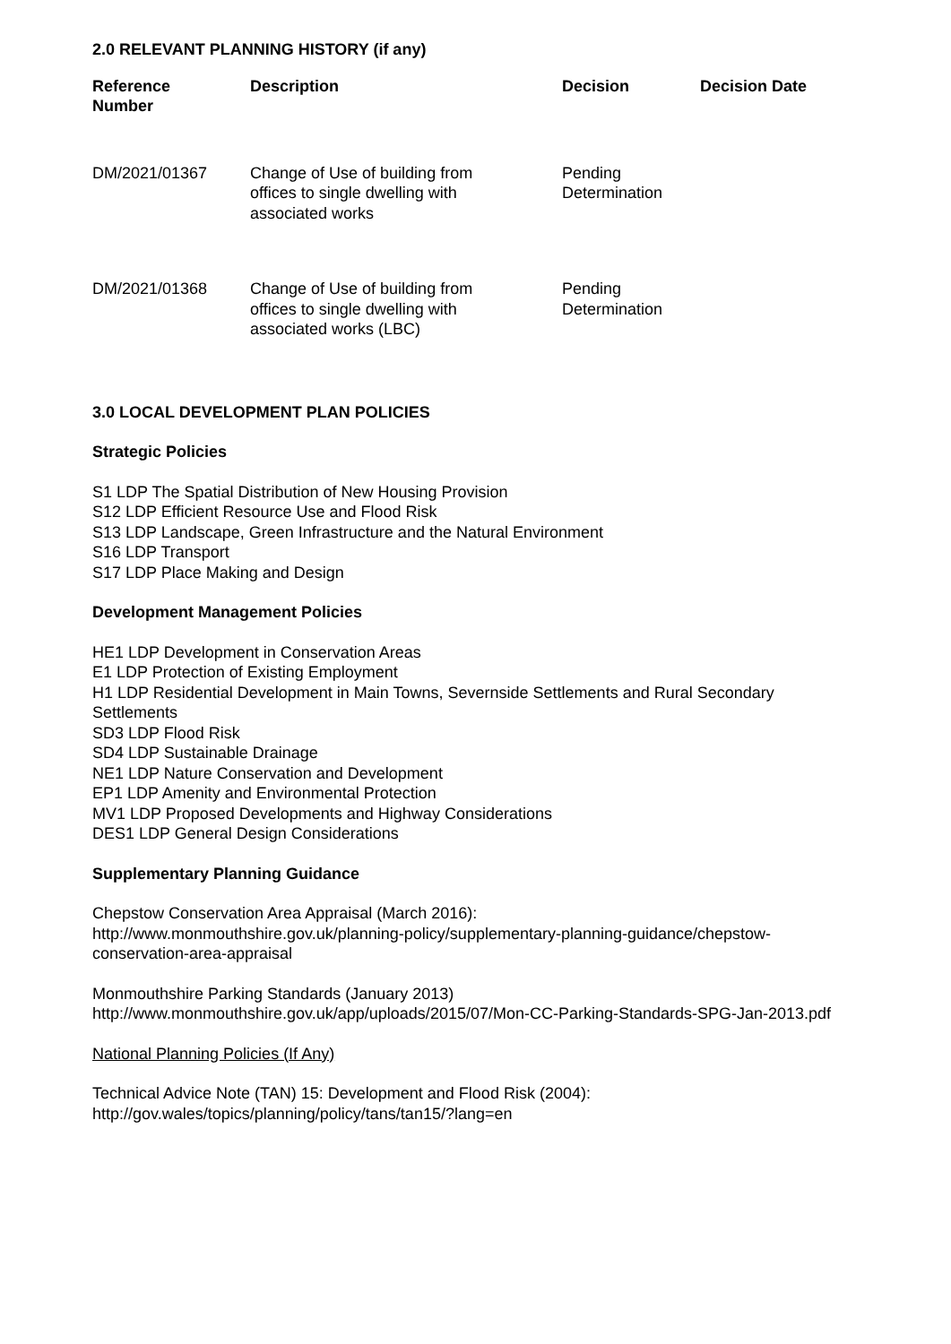2.0 RELEVANT PLANNING HISTORY (if any)
| Reference Number | Description | Decision | Decision Date |
| --- | --- | --- | --- |
| DM/2021/01367 | Change of Use of building from offices to single dwelling with associated works | Pending Determination | |
| DM/2021/01368 | Change of Use of building from offices to single dwelling with associated works (LBC) | Pending Determination | |
3.0 LOCAL DEVELOPMENT PLAN POLICIES
Strategic Policies
S1 LDP The Spatial Distribution of New Housing Provision
S12 LDP Efficient Resource Use and Flood Risk
S13 LDP Landscape, Green Infrastructure and the Natural Environment
S16 LDP Transport
S17 LDP Place Making and Design
Development Management Policies
HE1 LDP Development in Conservation Areas
E1 LDP Protection of Existing Employment
H1 LDP Residential Development in Main Towns, Severnside Settlements and Rural Secondary Settlements
SD3 LDP Flood Risk
SD4 LDP Sustainable Drainage
NE1 LDP Nature Conservation and Development
EP1 LDP Amenity and Environmental Protection
MV1 LDP Proposed Developments and Highway Considerations
DES1 LDP General Design Considerations
Supplementary Planning Guidance
Chepstow Conservation Area Appraisal (March 2016):
http://www.monmouthshire.gov.uk/planning-policy/supplementary-planning-guidance/chepstow-conservation-area-appraisal
Monmouthshire Parking Standards (January 2013)
http://www.monmouthshire.gov.uk/app/uploads/2015/07/Mon-CC-Parking-Standards-SPG-Jan-2013.pdf
National Planning Policies (If Any)
Technical Advice Note (TAN) 15: Development and Flood Risk (2004):
http://gov.wales/topics/planning/policy/tans/tan15/?lang=en